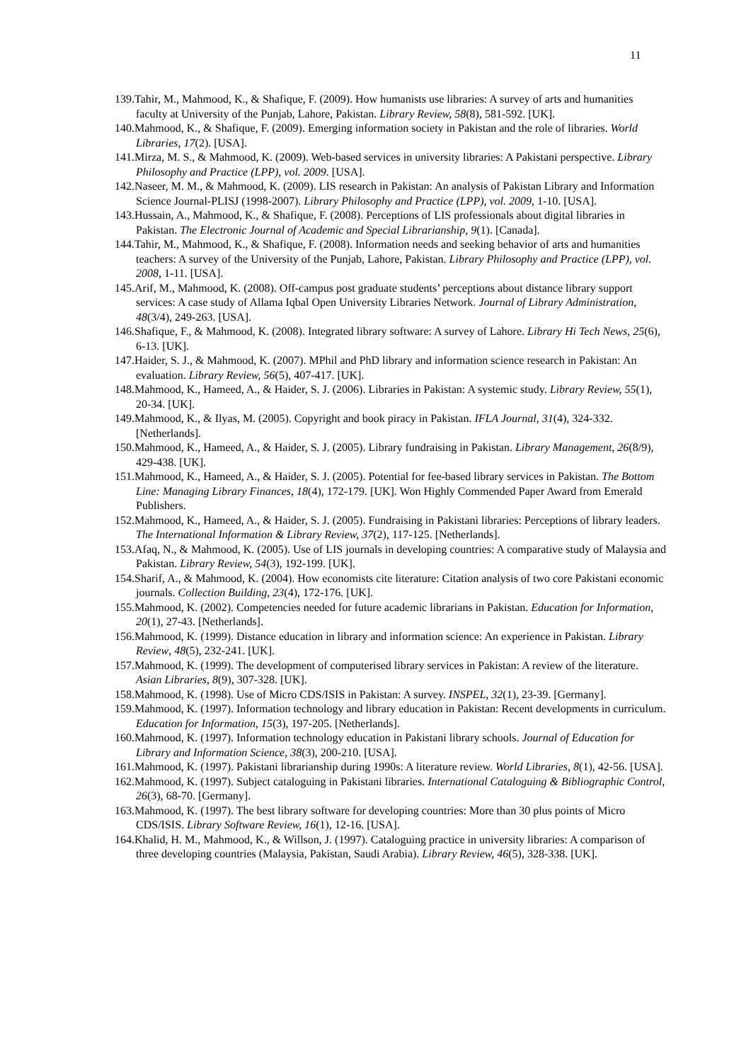11
139.Tahir, M., Mahmood, K., & Shafique, F. (2009). How humanists use libraries: A survey of arts and humanities faculty at University of the Punjab, Lahore, Pakistan. Library Review, 58(8), 581-592. [UK].
140.Mahmood, K., & Shafique, F. (2009). Emerging information society in Pakistan and the role of libraries. World Libraries, 17(2). [USA].
141.Mirza, M. S., & Mahmood, K. (2009). Web-based services in university libraries: A Pakistani perspective. Library Philosophy and Practice (LPP), vol. 2009. [USA].
142.Naseer, M. M., & Mahmood, K. (2009). LIS research in Pakistan: An analysis of Pakistan Library and Information Science Journal-PLISJ (1998-2007). Library Philosophy and Practice (LPP), vol. 2009, 1-10. [USA].
143.Hussain, A., Mahmood, K., & Shafique, F. (2008). Perceptions of LIS professionals about digital libraries in Pakistan. The Electronic Journal of Academic and Special Librarianship, 9(1). [Canada].
144.Tahir, M., Mahmood, K., & Shafique, F. (2008). Information needs and seeking behavior of arts and humanities teachers: A survey of the University of the Punjab, Lahore, Pakistan. Library Philosophy and Practice (LPP), vol. 2008, 1-11. [USA].
145.Arif, M., Mahmood, K. (2008). Off-campus post graduate students’ perceptions about distance library support services: A case study of Allama Iqbal Open University Libraries Network. Journal of Library Administration, 48(3/4), 249-263. [USA].
146.Shafique, F., & Mahmood, K. (2008). Integrated library software: A survey of Lahore. Library Hi Tech News, 25(6), 6-13. [UK].
147.Haider, S. J., & Mahmood, K. (2007). MPhil and PhD library and information science research in Pakistan: An evaluation. Library Review, 56(5), 407-417. [UK].
148.Mahmood, K., Hameed, A., & Haider, S. J. (2006). Libraries in Pakistan: A systemic study. Library Review, 55(1), 20-34. [UK].
149.Mahmood, K., & Ilyas, M. (2005). Copyright and book piracy in Pakistan. IFLA Journal, 31(4), 324-332. [Netherlands].
150.Mahmood, K., Hameed, A., & Haider, S. J. (2005). Library fundraising in Pakistan. Library Management, 26(8/9), 429-438. [UK].
151.Mahmood, K., Hameed, A., & Haider, S. J. (2005). Potential for fee-based library services in Pakistan. The Bottom Line: Managing Library Finances, 18(4), 172-179. [UK]. Won Highly Commended Paper Award from Emerald Publishers.
152.Mahmood, K., Hameed, A., & Haider, S. J. (2005). Fundraising in Pakistani libraries: Perceptions of library leaders. The International Information & Library Review, 37(2), 117-125. [Netherlands].
153.Afaq, N., & Mahmood, K. (2005). Use of LIS journals in developing countries: A comparative study of Malaysia and Pakistan. Library Review, 54(3), 192-199. [UK].
154.Sharif, A., & Mahmood, K. (2004). How economists cite literature: Citation analysis of two core Pakistani economic journals. Collection Building, 23(4), 172-176. [UK].
155.Mahmood, K. (2002). Competencies needed for future academic librarians in Pakistan. Education for Information, 20(1), 27-43. [Netherlands].
156.Mahmood, K. (1999). Distance education in library and information science: An experience in Pakistan. Library Review, 48(5), 232-241. [UK].
157.Mahmood, K. (1999). The development of computerised library services in Pakistan: A review of the literature. Asian Libraries, 8(9), 307-328. [UK].
158.Mahmood, K. (1998). Use of Micro CDS/ISIS in Pakistan: A survey. INSPEL, 32(1), 23-39. [Germany].
159.Mahmood, K. (1997). Information technology and library education in Pakistan: Recent developments in curriculum. Education for Information, 15(3), 197-205. [Netherlands].
160.Mahmood, K. (1997). Information technology education in Pakistani library schools. Journal of Education for Library and Information Science, 38(3), 200-210. [USA].
161.Mahmood, K. (1997). Pakistani librarianship during 1990s: A literature review. World Libraries, 8(1), 42-56. [USA].
162.Mahmood, K. (1997). Subject cataloguing in Pakistani libraries. International Cataloguing & Bibliographic Control, 26(3), 68-70. [Germany].
163.Mahmood, K. (1997). The best library software for developing countries: More than 30 plus points of Micro CDS/ISIS. Library Software Review, 16(1), 12-16. [USA].
164.Khalid, H. M., Mahmood, K., & Willson, J. (1997). Cataloguing practice in university libraries: A comparison of three developing countries (Malaysia, Pakistan, Saudi Arabia). Library Review, 46(5), 328-338. [UK].